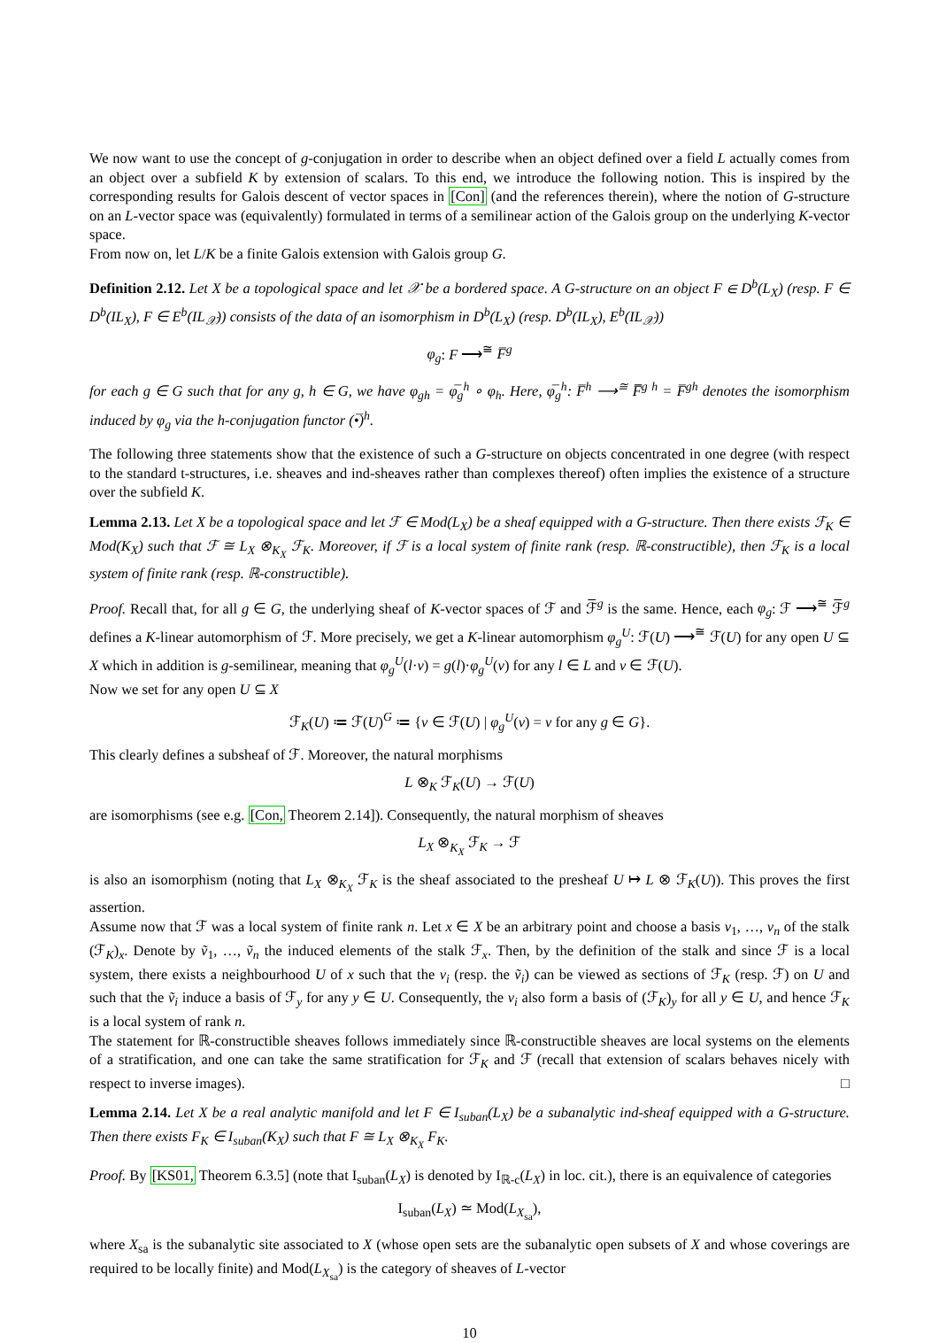We now want to use the concept of g-conjugation in order to describe when an object defined over a field L actually comes from an object over a subfield K by extension of scalars. To this end, we introduce the following notion. This is inspired by the corresponding results for Galois descent of vector spaces in [Con] (and the references therein), where the notion of G-structure on an L-vector space was (equivalently) formulated in terms of a semilinear action of the Galois group on the underlying K-vector space.
From now on, let L/K be a finite Galois extension with Galois group G.
Definition 2.12. Let X be a topological space and let 𝒳 be a bordered space. A G-structure on an object F ∈ D<sup>b</sup>(L<sub>X</sub>) (resp. F ∈ D<sup>b</sup>(IL<sub>X</sub>), F ∈ E<sup>b</sup>(IL<sub>𝒳</sub>)) consists of the data of an isomorphism in D<sup>b</sup>(L<sub>X</sub>) (resp. D<sup>b</sup>(IL<sub>X</sub>), E<sup>b</sup>(IL<sub>𝒳</sub>))
φ<sub>g</sub>: F ⟶<sup>≅</sup> F̅<sup>g</sup>
for each g ∈ G such that for any g, h ∈ G, we have φ<sub>gh</sub> = φ̅<sub>g</sub><sup>h</sup> ∘ φ<sub>h</sub>. Here, φ̅<sub>g</sub><sup>h</sup>: F̅<sup>h</sup> ⟶<sup>≅</sup> F̅̅<sup>g h</sup> = F̅<sup>gh</sup> denotes the isomorphism induced by φ<sub>g</sub> via the h-conjugation functor (•̅)<sup>h</sup>.
The following three statements show that the existence of such a G-structure on objects concentrated in one degree (with respect to the standard t-structures, i.e. sheaves and ind-sheaves rather than complexes thereof) often implies the existence of a structure over the subfield K.
Lemma 2.13. Let X be a topological space and let ℱ ∈ Mod(L<sub>X</sub>) be a sheaf equipped with a G-structure. Then there exists ℱ<sub>K</sub> ∈ Mod(K<sub>X</sub>) such that ℱ ≅ L<sub>X</sub> ⊗<sub>K<sub>X</sub></sub> ℱ<sub>K</sub>. Moreover, if ℱ is a local system of finite rank (resp. ℝ-constructible), then ℱ<sub>K</sub> is a local system of finite rank (resp. ℝ-constructible).
Proof. Recall that, for all g ∈ G, the underlying sheaf of K-vector spaces of ℱ and ℱ̅<sup>g</sup> is the same. Hence, each φ<sub>g</sub>: ℱ ⟶<sup>≅</sup> ℱ̅<sup>g</sup> defines a K-linear automorphism of ℱ. More precisely, we get a K-linear automorphism φ<sub>g</sub><sup>U</sup>: ℱ(U) ⟶<sup>≅</sup> ℱ(U) for any open U ⊆ X which in addition is g-semilinear, meaning that φ<sub>g</sub><sup>U</sup>(l·v) = g(l)·φ<sub>g</sub><sup>U</sup>(v) for any l ∈ L and v ∈ ℱ(U).
Now we set for any open U ⊆ X
ℱ<sub>K</sub>(U) ≔ ℱ(U)<sup>G</sup> ≔ {v ∈ ℱ(U) | φ<sub>g</sub><sup>U</sup>(v) = v for any g ∈ G}.
This clearly defines a subsheaf of ℱ. Moreover, the natural morphisms
L ⊗<sub>K</sub> ℱ<sub>K</sub>(U) → ℱ(U)
are isomorphisms (see e.g. [Con, Theorem 2.14]). Consequently, the natural morphism of sheaves
L<sub>X</sub> ⊗<sub>K<sub>X</sub></sub> ℱ<sub>K</sub> → ℱ
is also an isomorphism (noting that L<sub>X</sub> ⊗<sub>K<sub>X</sub></sub> ℱ<sub>K</sub> is the sheaf associated to the presheaf U ↦ L ⊗ ℱ<sub>K</sub>(U)). This proves the first assertion.
Assume now that ℱ was a local system of finite rank n. Let x ∈ X be an arbitrary point and choose a basis v<sub>1</sub>, …, v<sub>n</sub> of the stalk (ℱ<sub>K</sub>)<sub>x</sub>. Denote by ṽ<sub>1</sub>, …, ṽ<sub>n</sub> the induced elements of the stalk ℱ<sub>x</sub>. Then, by the definition of the stalk and since ℱ is a local system, there exists a neighbourhood U of x such that the v<sub>i</sub> (resp. the ṽ<sub>i</sub>) can be viewed as sections of ℱ<sub>K</sub> (resp. ℱ) on U and such that the ṽ<sub>i</sub> induce a basis of ℱ<sub>y</sub> for any y ∈ U. Consequently, the v<sub>i</sub> also form a basis of (ℱ<sub>K</sub>)<sub>y</sub> for all y ∈ U, and hence ℱ<sub>K</sub> is a local system of rank n.
The statement for ℝ-constructible sheaves follows immediately since ℝ-constructible sheaves are local systems on the elements of a stratification, and one can take the same stratification for ℱ<sub>K</sub> and ℱ (recall that extension of scalars behaves nicely with respect to inverse images). □
Lemma 2.14. Let X be a real analytic manifold and let F ∈ I<sub>suban</sub>(L<sub>X</sub>) be a subanalytic ind-sheaf equipped with a G-structure. Then there exists F<sub>K</sub> ∈ I<sub>suban</sub>(K<sub>X</sub>) such that F ≅ L<sub>X</sub> ⊗<sub>K<sub>X</sub></sub> F<sub>K</sub>.
Proof. By [KS01, Theorem 6.3.5] (note that I<sub>suban</sub>(L<sub>X</sub>) is denoted by I<sub>ℝ-c</sub>(L<sub>X</sub>) in loc. cit.), there is an equivalence of categories
I<sub>suban</sub>(L<sub>X</sub>) ≃ Mod(L<sub>X<sub>sa</sub></sub>),
where X<sub>sa</sub> is the subanalytic site associated to X (whose open sets are the subanalytic open subsets of X and whose coverings are required to be locally finite) and Mod(L<sub>X<sub>sa</sub></sub>) is the category of sheaves of L-vector
10